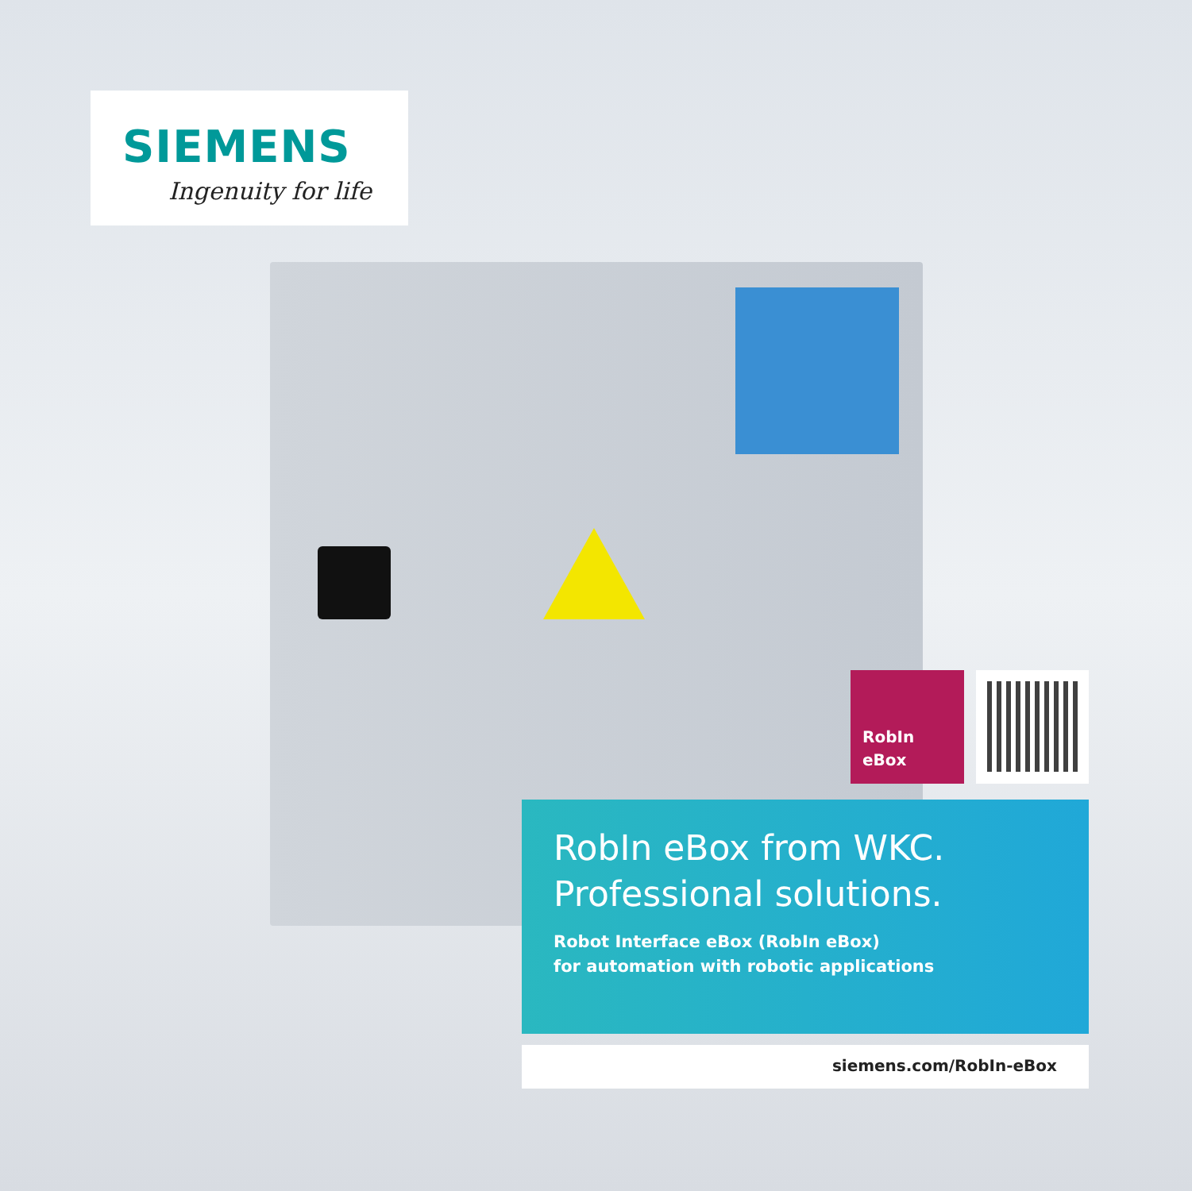SIEMENS
Ingenuity for life
RobIn
eBox
RobIn eBox from WKC.
Professional solutions.
Robot Interface eBox (RobIn eBox)
for automation with robotic applications
siemens.com/RobIn-eBox